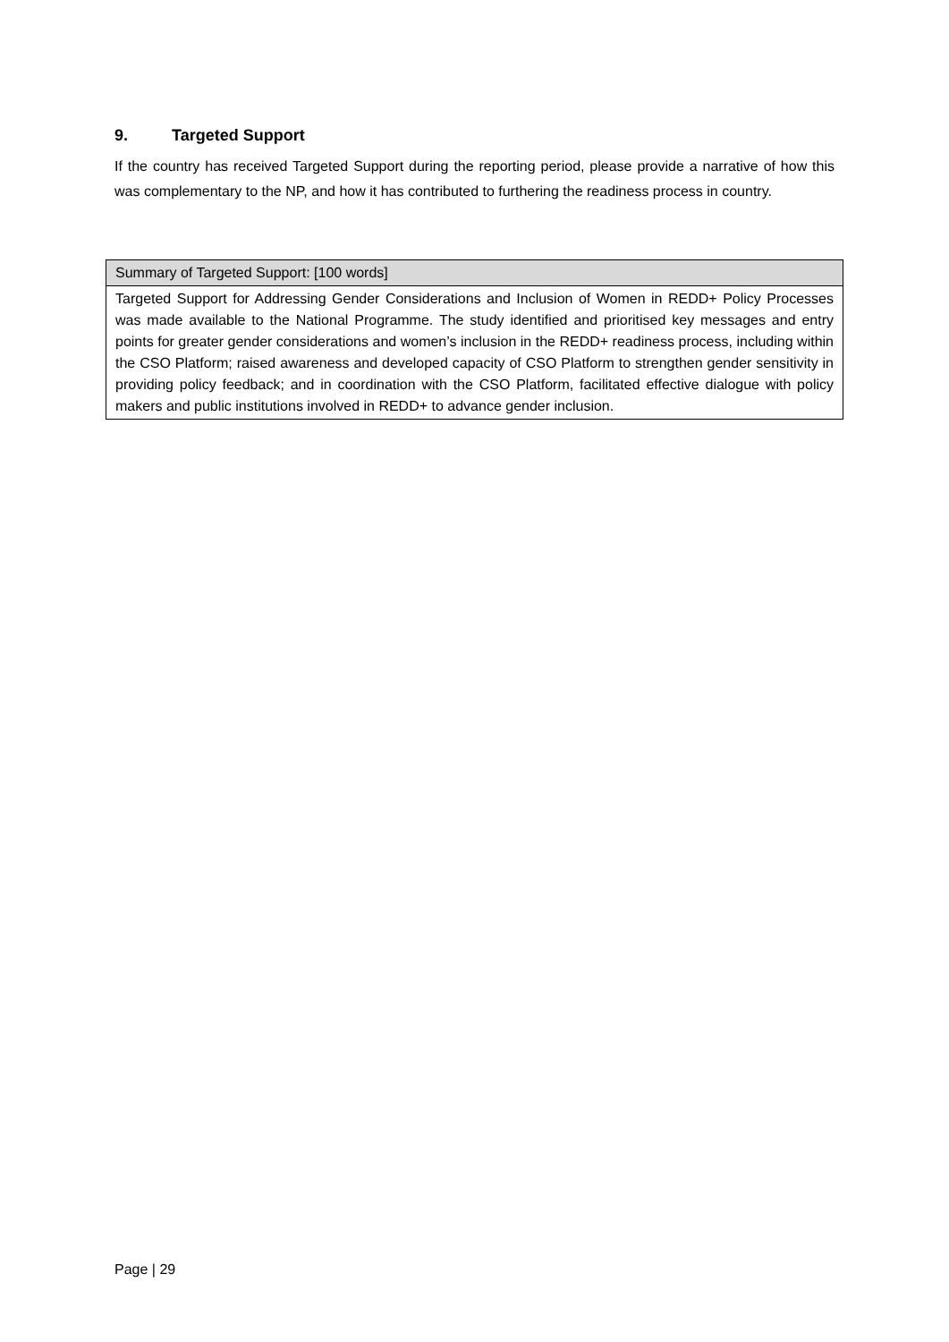9. Targeted Support
If the country has received Targeted Support during the reporting period, please provide a narrative of how this was complementary to the NP, and how it has contributed to furthering the readiness process in country.
| Summary of Targeted Support: [100 words] |
| Targeted Support for Addressing Gender Considerations and Inclusion of Women in REDD+ Policy Processes was made available to the National Programme. The study identified and prioritised key messages and entry points for greater gender considerations and women’s inclusion in the REDD+ readiness process, including within the CSO Platform; raised awareness and developed capacity of CSO Platform to strengthen gender sensitivity in providing policy feedback; and in coordination with the CSO Platform, facilitated effective dialogue with policy makers and public institutions involved in REDD+ to advance gender inclusion. |
Page | 29